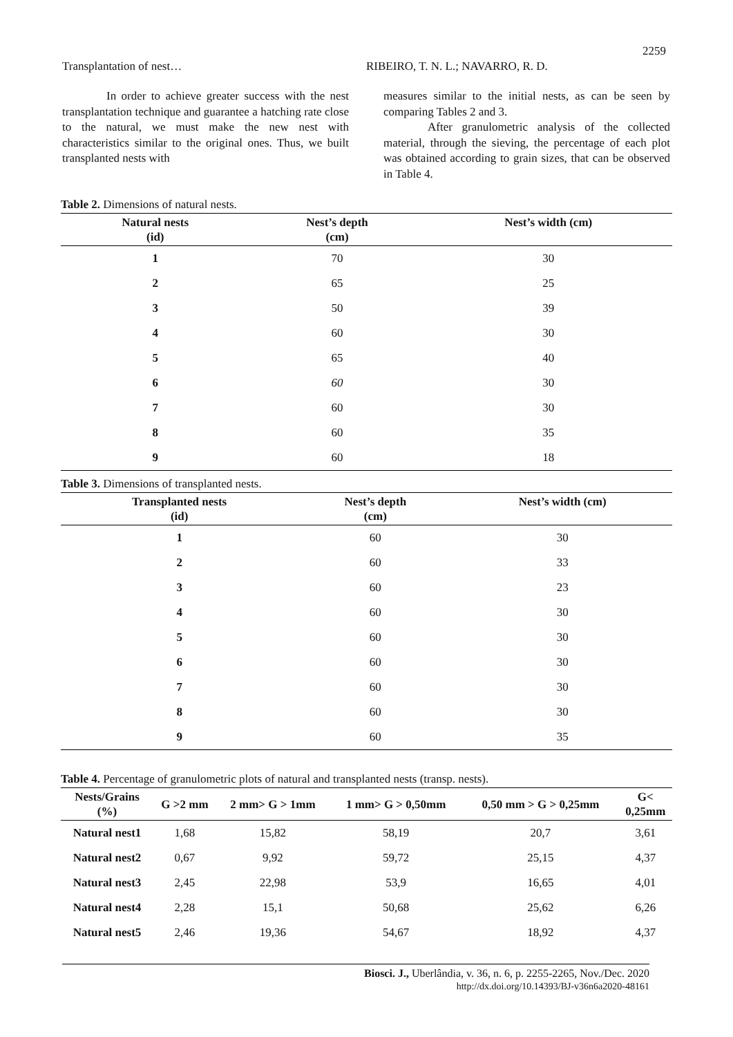2259
Transplantation of nest… RIBEIRO, T. N. L.; NAVARRO, R. D.
In order to achieve greater success with the nest transplantation technique and guarantee a hatching rate close to the natural, we must make the new nest with characteristics similar to the original ones. Thus, we built transplanted nests with
measures similar to the initial nests, as can be seen by comparing Tables 2 and 3.
After granulometric analysis of the collected material, through the sieving, the percentage of each plot was obtained according to grain sizes, that can be observed in Table 4.
Table 2. Dimensions of natural nests.
| Natural nests (id) | Nest’s depth (cm) | Nest’s width (cm) |
| --- | --- | --- |
| 1 | 70 | 30 |
| 2 | 65 | 25 |
| 3 | 50 | 39 |
| 4 | 60 | 30 |
| 5 | 65 | 40 |
| 6 | 60 | 30 |
| 7 | 60 | 30 |
| 8 | 60 | 35 |
| 9 | 60 | 18 |
Table 3. Dimensions of transplanted nests.
| Transplanted nests (id) | Nest’s depth (cm) | Nest’s width (cm) |
| --- | --- | --- |
| 1 | 60 | 30 |
| 2 | 60 | 33 |
| 3 | 60 | 23 |
| 4 | 60 | 30 |
| 5 | 60 | 30 |
| 6 | 60 | 30 |
| 7 | 60 | 30 |
| 8 | 60 | 30 |
| 9 | 60 | 35 |
Table 4. Percentage of granulometric plots of natural and transplanted nests (transp. nests).
| Nests/Grains (%) | G >2 mm | 2 mm> G > 1mm | 1 mm> G > 0,50mm | 0,50 mm > G > 0,25mm | G< 0,25mm |
| --- | --- | --- | --- | --- | --- |
| Natural nest1 | 1,68 | 15,82 | 58,19 | 20,7 | 3,61 |
| Natural nest2 | 0,67 | 9,92 | 59,72 | 25,15 | 4,37 |
| Natural nest3 | 2,45 | 22,98 | 53,9 | 16,65 | 4,01 |
| Natural nest4 | 2,28 | 15,1 | 50,68 | 25,62 | 6,26 |
| Natural nest5 | 2,46 | 19,36 | 54,67 | 18,92 | 4,37 |
Biosci. J., Uberlândia, v. 36, n. 6, p. 2255-2265, Nov./Dec. 2020
http://dx.doi.org/10.14393/BJ-v36n6a2020-48161